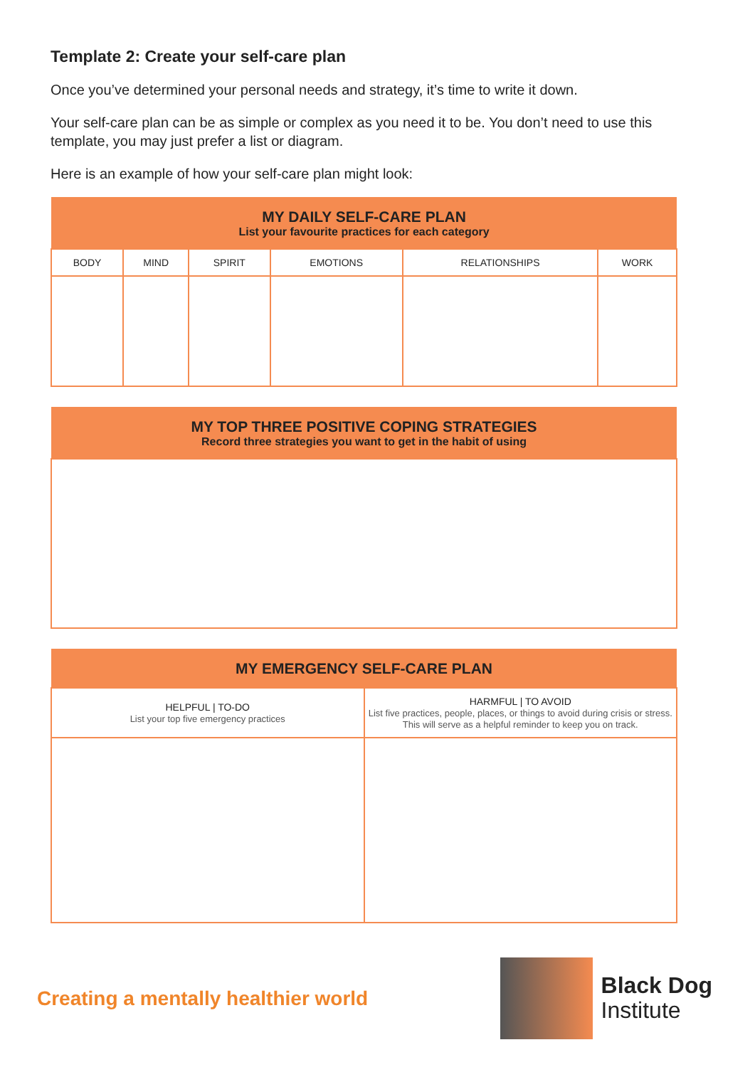Template 2: Create your self-care plan
Once you’ve determined your personal needs and strategy, it’s time to write it down.
Your self-care plan can be as simple or complex as you need it to be. You don’t need to use this template, you may just prefer a list or diagram.
Here is an example of how your self-care plan might look:
| MY DAILY SELF-CARE PLAN List your favourite practices for each category | | | | | |
| --- | --- | --- | --- | --- | --- |
| BODY | MIND | SPIRIT | EMOTIONS | RELATIONSHIPS | WORK |
| MY TOP THREE POSITIVE COPING STRATEGIES Record three strategies you want to get in the habit of using |
| --- |
| MY EMERGENCY SELF-CARE PLAN | |
| --- | --- |
| HELPFUL / TO-DO List your top five emergency practices | HARMFUL / TO AVOID List five practices, people, places, or things to avoid during crisis or stress. This will serve as a helpful reminder to keep you on track. |
Creating a mentally healthier world
Black Dog
Institute